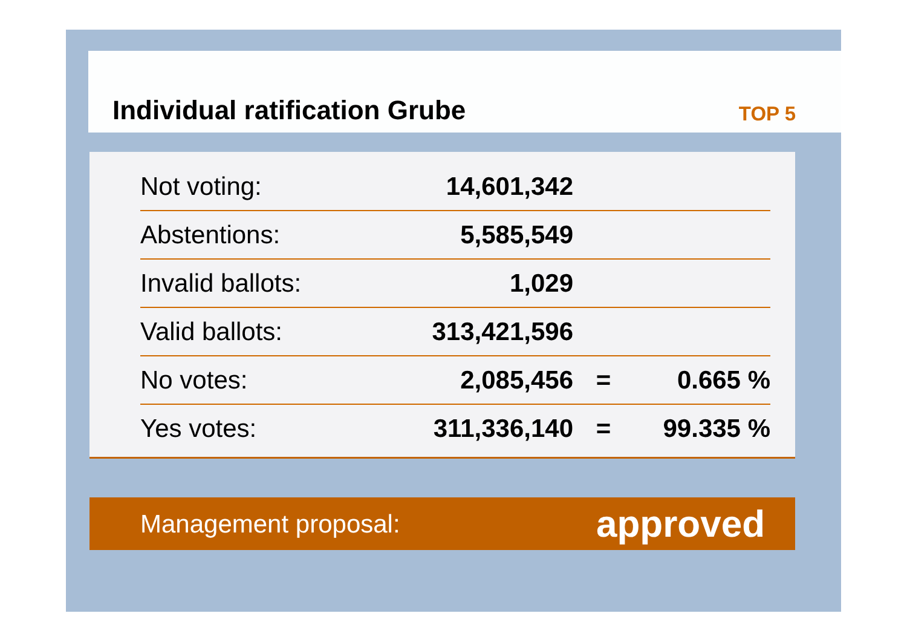Individual ratification Grube
TOP 5
| Not voting: | 14,601,342 | | |
| Abstentions: | 5,585,549 | | |
| Invalid ballots: | 1,029 | | |
| Valid ballots: | 313,421,596 | | |
| No votes: | 2,085,456 | = | 0.665 % |
| Yes votes: | 311,336,140 | = | 99.335 % |
Management proposal: approved